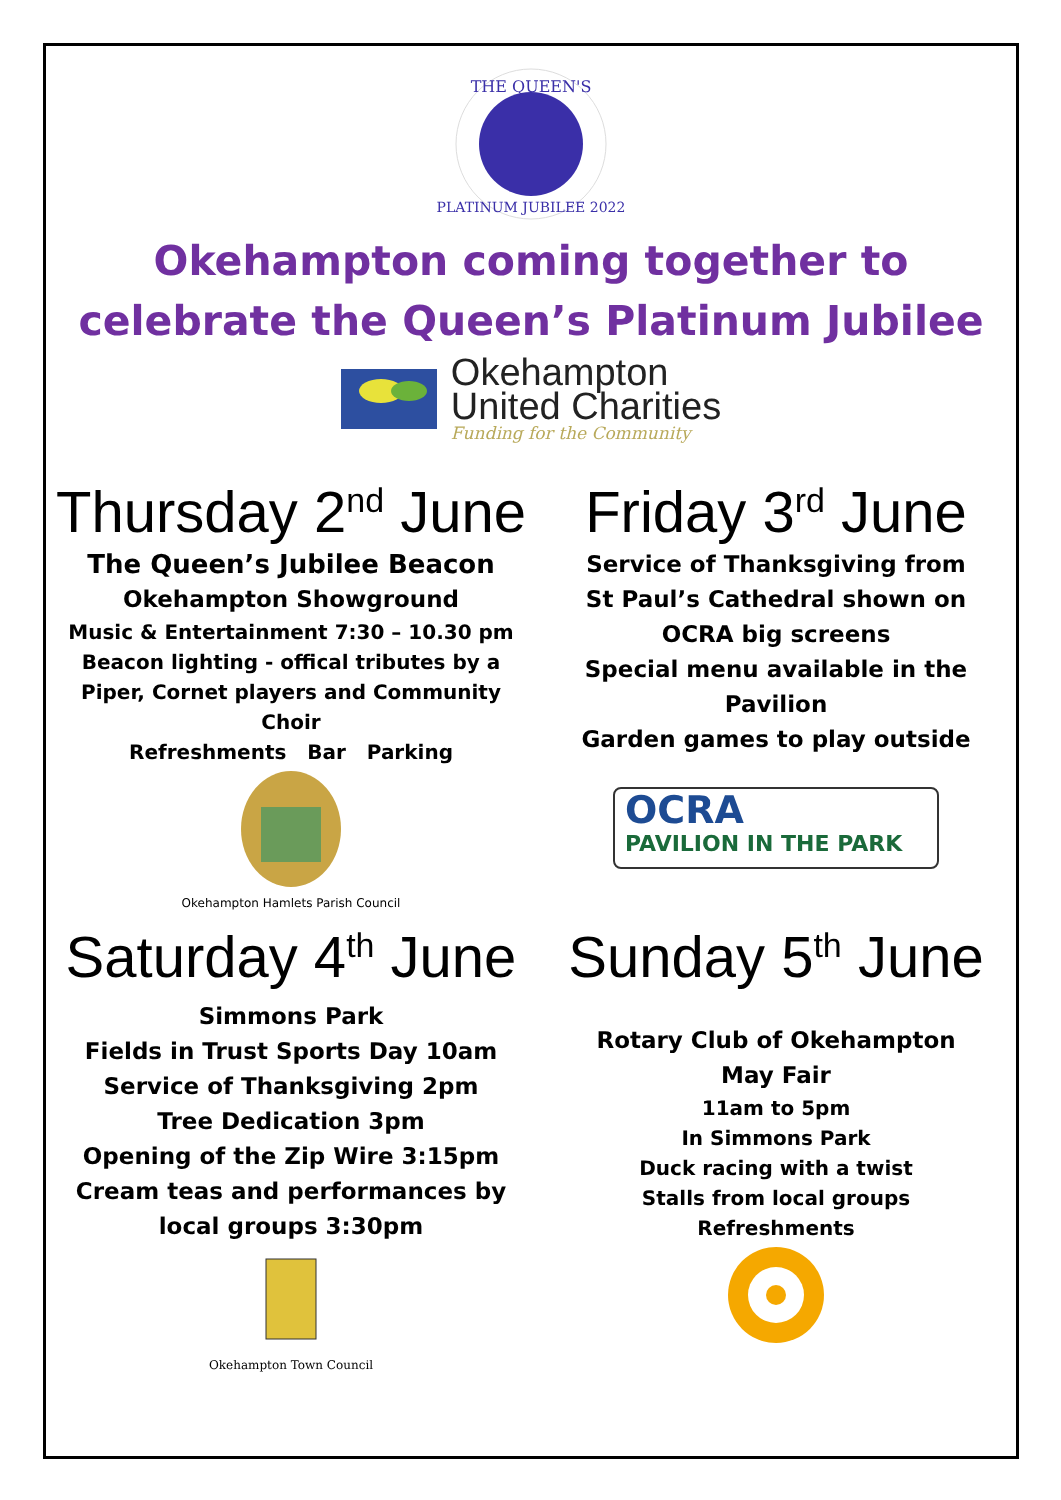THE QUEEN'S
PLATINUM JUBILEE 2022
Okehampton coming together to
celebrate the Queen’s Platinum Jubilee
Okehampton
United Charities
Funding for the Community
Thursday 2<sup>nd</sup> June
The Queen’s Jubilee Beacon
Okehampton Showground
Music & Entertainment 7:30 – 10.30 pm
Beacon lighting - offical tributes by a
Piper, Cornet players and Community
Choir
Refreshments Bar Parking
Okehampton Hamlets Parish Council
Friday 3<sup>rd</sup> June
Service of Thanksgiving from
St Paul’s Cathedral shown on
OCRA big screens
Special menu available in the
Pavilion
Garden games to play outside
OCRA
PAVILION IN THE PARK
Saturday 4<sup>th</sup> June
Simmons Park
Fields in Trust Sports Day 10am
Service of Thanksgiving 2pm
Tree Dedication 3pm
Opening of the Zip Wire 3:15pm
Cream teas and performances by
local groups 3:30pm
Okehampton Town Council
Sunday 5<sup>th</sup> June
Rotary Club of Okehampton
May Fair
11am to 5pm
In Simmons Park
Duck racing with a twist
Stalls from local groups
Refreshments